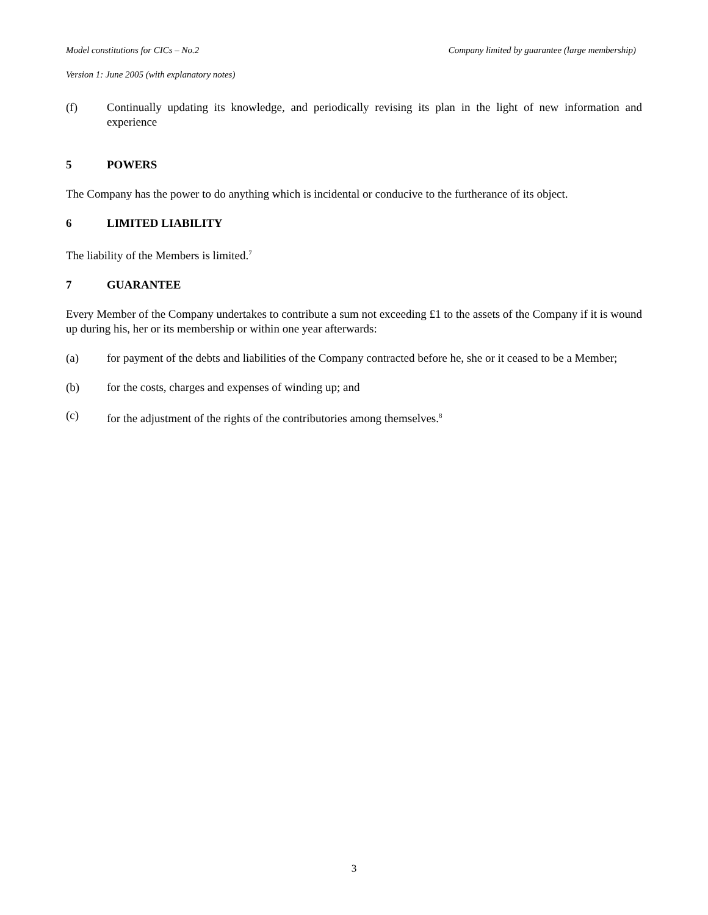Model constitutions for CICs – No.2 Company limited by guarantee (large membership)
Version 1: June 2005 (with explanatory notes)
(f) Continually updating its knowledge, and periodically revising its plan in the light of new information and experience
5 POWERS
The Company has the power to do anything which is incidental or conducive to the furtherance of its object.
6 LIMITED LIABILITY
The liability of the Members is limited.<sup>7</sup>
7 GUARANTEE
Every Member of the Company undertakes to contribute a sum not exceeding £1 to the assets of the Company if it is wound up during his, her or its membership or within one year afterwards:
(a) for payment of the debts and liabilities of the Company contracted before he, she or it ceased to be a Member;
(b) for the costs, charges and expenses of winding up; and
(c) for the adjustment of the rights of the contributories among themselves.<sup>8</sup>
3